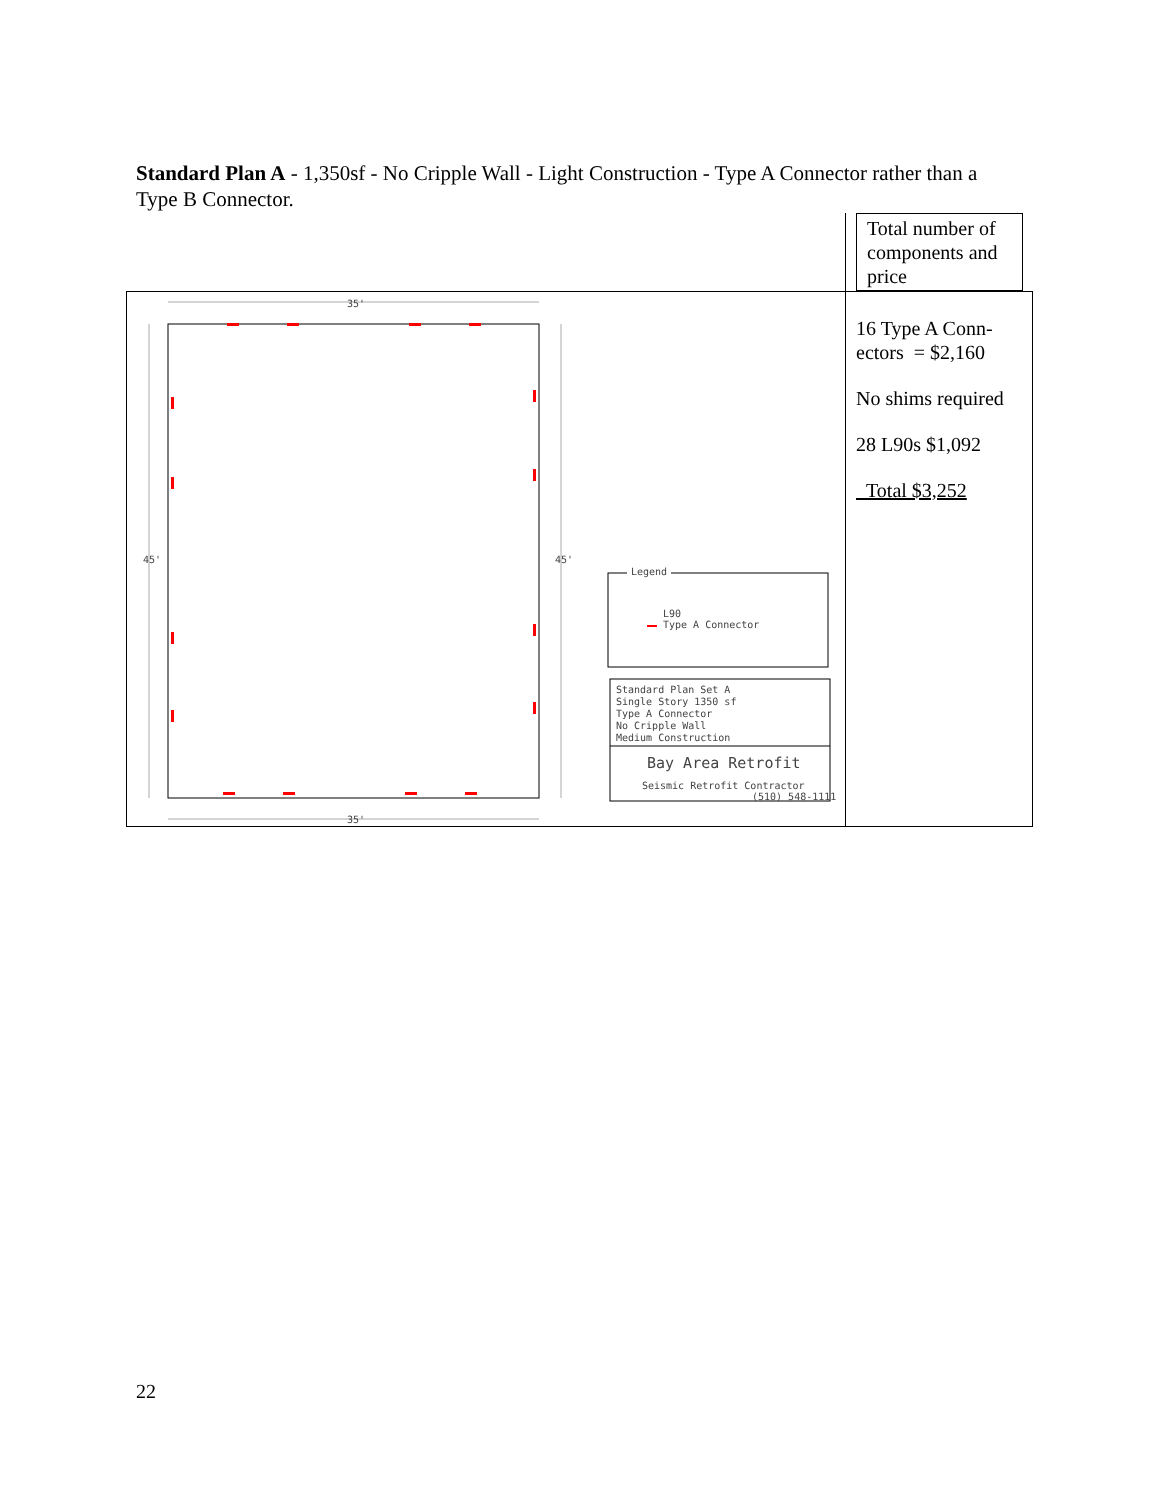Standard Plan A - 1,350sf - No Cripple Wall - Light Construction - Type A Connector rather than a Type B Connector.
| | Total number of components and price |
| 35' 35' 45' 45' Legend L90 Type A Connector Standard Plan Set A Single Story 1350 sf Type A Connector No Cripple Wall Medium Construction Bay Area Retrofit Seismic Retrofit Contractor (510) 548-1111 | 16 Type A Conn-ectors = $2,160 No shims required 28 L90s $1,092 Total $3,252 |
22